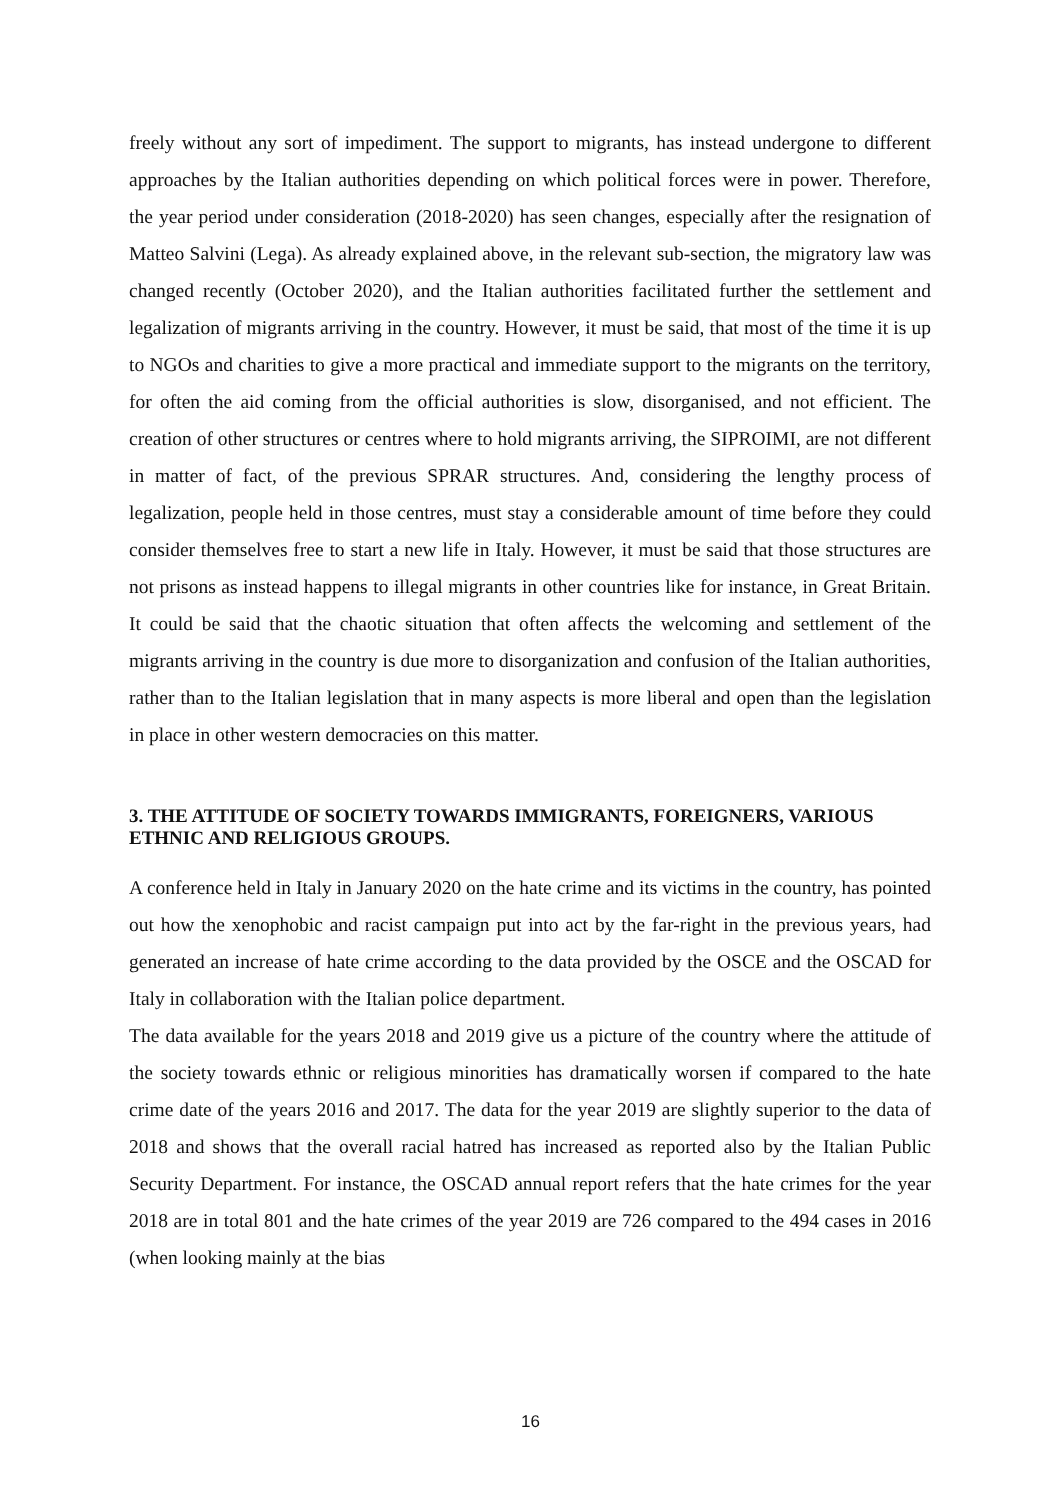freely without any sort of impediment. The support to migrants, has instead undergone to different approaches by the Italian authorities depending on which political forces were in power. Therefore, the year period under consideration (2018-2020) has seen changes, especially after the resignation of Matteo Salvini (Lega). As already explained above, in the relevant sub-section, the migratory law was changed recently (October 2020), and the Italian authorities facilitated further the settlement and legalization of migrants arriving in the country. However, it must be said, that most of the time it is up to NGOs and charities to give a more practical and immediate support to the migrants on the territory, for often the aid coming from the official authorities is slow, disorganised, and not efficient. The creation of other structures or centres where to hold migrants arriving, the SIPROIMI, are not different in matter of fact, of the previous SPRAR structures. And, considering the lengthy process of legalization, people held in those centres, must stay a considerable amount of time before they could consider themselves free to start a new life in Italy. However, it must be said that those structures are not prisons as instead happens to illegal migrants in other countries like for instance, in Great Britain. It could be said that the chaotic situation that often affects the welcoming and settlement of the migrants arriving in the country is due more to disorganization and confusion of the Italian authorities, rather than to the Italian legislation that in many aspects is more liberal and open than the legislation in place in other western democracies on this matter.
3. THE ATTITUDE OF SOCIETY TOWARDS IMMIGRANTS, FOREIGNERS, VARIOUS ETHNIC AND RELIGIOUS GROUPS.
A conference held in Italy in January 2020 on the hate crime and its victims in the country, has pointed out how the xenophobic and racist campaign put into act by the far-right in the previous years, had generated an increase of hate crime according to the data provided by the OSCE and the OSCAD for Italy in collaboration with the Italian police department.
The data available for the years 2018 and 2019 give us a picture of the country where the attitude of the society towards ethnic or religious minorities has dramatically worsen if compared to the hate crime date of the years 2016 and 2017. The data for the year 2019 are slightly superior to the data of 2018 and shows that the overall racial hatred has increased as reported also by the Italian Public Security Department. For instance, the OSCAD annual report refers that the hate crimes for the year 2018 are in total 801 and the hate crimes of the year 2019 are 726 compared to the 494 cases in 2016 (when looking mainly at the bias
16